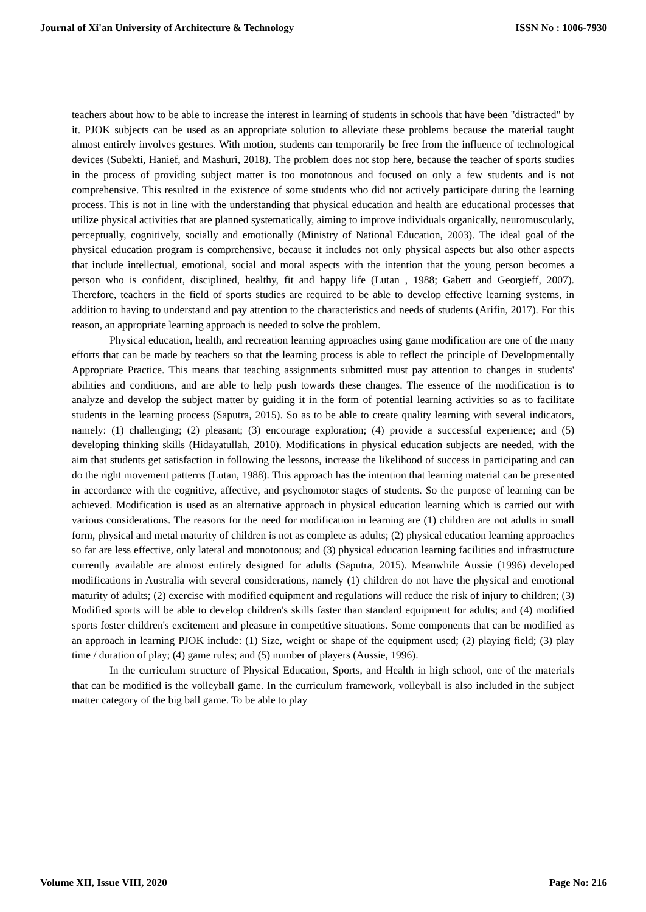Journal of Xi'an University of Architecture & Technology ISSN No : 1006-7930
teachers about how to be able to increase the interest in learning of students in schools that have been "distracted" by it. PJOK subjects can be used as an appropriate solution to alleviate these problems because the material taught almost entirely involves gestures. With motion, students can temporarily be free from the influence of technological devices (Subekti, Hanief, and Mashuri, 2018). The problem does not stop here, because the teacher of sports studies in the process of providing subject matter is too monotonous and focused on only a few students and is not comprehensive. This resulted in the existence of some students who did not actively participate during the learning process. This is not in line with the understanding that physical education and health are educational processes that utilize physical activities that are planned systematically, aiming to improve individuals organically, neuromuscularly, perceptually, cognitively, socially and emotionally (Ministry of National Education, 2003). The ideal goal of the physical education program is comprehensive, because it includes not only physical aspects but also other aspects that include intellectual, emotional, social and moral aspects with the intention that the young person becomes a person who is confident, disciplined, healthy, fit and happy life (Lutan , 1988; Gabett and Georgieff, 2007). Therefore, teachers in the field of sports studies are required to be able to develop effective learning systems, in addition to having to understand and pay attention to the characteristics and needs of students (Arifin, 2017). For this reason, an appropriate learning approach is needed to solve the problem.
Physical education, health, and recreation learning approaches using game modification are one of the many efforts that can be made by teachers so that the learning process is able to reflect the principle of Developmentally Appropriate Practice. This means that teaching assignments submitted must pay attention to changes in students' abilities and conditions, and are able to help push towards these changes. The essence of the modification is to analyze and develop the subject matter by guiding it in the form of potential learning activities so as to facilitate students in the learning process (Saputra, 2015). So as to be able to create quality learning with several indicators, namely: (1) challenging; (2) pleasant; (3) encourage exploration; (4) provide a successful experience; and (5) developing thinking skills (Hidayatullah, 2010). Modifications in physical education subjects are needed, with the aim that students get satisfaction in following the lessons, increase the likelihood of success in participating and can do the right movement patterns (Lutan, 1988). This approach has the intention that learning material can be presented in accordance with the cognitive, affective, and psychomotor stages of students. So the purpose of learning can be achieved. Modification is used as an alternative approach in physical education learning which is carried out with various considerations. The reasons for the need for modification in learning are (1) children are not adults in small form, physical and metal maturity of children is not as complete as adults; (2) physical education learning approaches so far are less effective, only lateral and monotonous; and (3) physical education learning facilities and infrastructure currently available are almost entirely designed for adults (Saputra, 2015). Meanwhile Aussie (1996) developed modifications in Australia with several considerations, namely (1) children do not have the physical and emotional maturity of adults; (2) exercise with modified equipment and regulations will reduce the risk of injury to children; (3) Modified sports will be able to develop children's skills faster than standard equipment for adults; and (4) modified sports foster children's excitement and pleasure in competitive situations. Some components that can be modified as an approach in learning PJOK include: (1) Size, weight or shape of the equipment used; (2) playing field; (3) play time / duration of play; (4) game rules; and (5) number of players (Aussie, 1996).
In the curriculum structure of Physical Education, Sports, and Health in high school, one of the materials that can be modified is the volleyball game. In the curriculum framework, volleyball is also included in the subject matter category of the big ball game. To be able to play
Volume XII, Issue VIII, 2020 Page No: 216